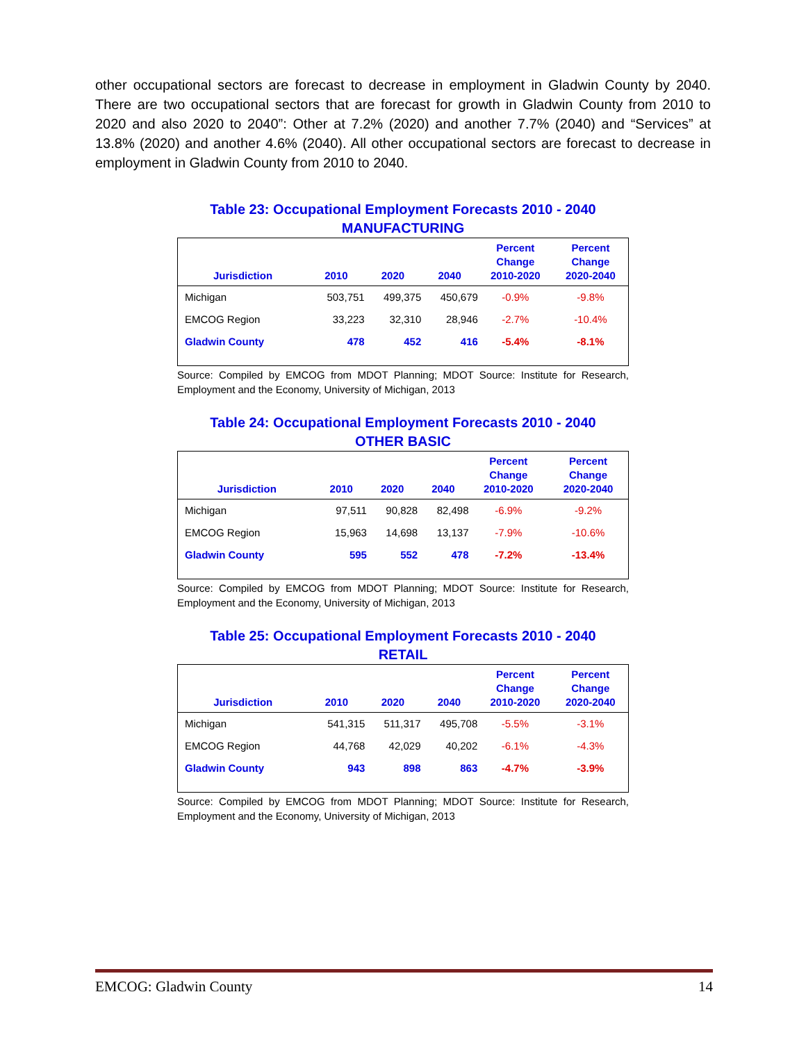other occupational sectors are forecast to decrease in employment in Gladwin County by 2040. There are two occupational sectors that are forecast for growth in Gladwin County from 2010 to 2020 and also 2020 to 2040”: Other at 7.2% (2020) and another 7.7% (2040) and “Services” at 13.8% (2020) and another 4.6% (2040). All other occupational sectors are forecast to decrease in employment in Gladwin County from 2010 to 2040.
Table 23: Occupational Employment Forecasts 2010 - 2040
MANUFACTURING
| Jurisdiction | 2010 | 2020 | 2040 | Percent Change 2010-2020 | Percent Change 2020-2040 |
| --- | --- | --- | --- | --- | --- |
| Michigan | 503,751 | 499,375 | 450,679 | -0.9% | -9.8% |
| EMCOG Region | 33,223 | 32,310 | 28,946 | -2.7% | -10.4% |
| Gladwin County | 478 | 452 | 416 | -5.4% | -8.1% |
Source: Compiled by EMCOG from MDOT Planning; MDOT Source: Institute for Research, Employment and the Economy, University of Michigan, 2013
Table 24: Occupational Employment Forecasts 2010 - 2040
OTHER BASIC
| Jurisdiction | 2010 | 2020 | 2040 | Percent Change 2010-2020 | Percent Change 2020-2040 |
| --- | --- | --- | --- | --- | --- |
| Michigan | 97,511 | 90,828 | 82,498 | -6.9% | -9.2% |
| EMCOG Region | 15,963 | 14,698 | 13,137 | -7.9% | -10.6% |
| Gladwin County | 595 | 552 | 478 | -7.2% | -13.4% |
Source: Compiled by EMCOG from MDOT Planning; MDOT Source: Institute for Research, Employment and the Economy, University of Michigan, 2013
Table 25: Occupational Employment Forecasts 2010 - 2040
RETAIL
| Jurisdiction | 2010 | 2020 | 2040 | Percent Change 2010-2020 | Percent Change 2020-2040 |
| --- | --- | --- | --- | --- | --- |
| Michigan | 541,315 | 511,317 | 495,708 | -5.5% | -3.1% |
| EMCOG Region | 44,768 | 42,029 | 40,202 | -6.1% | -4.3% |
| Gladwin County | 943 | 898 | 863 | -4.7% | -3.9% |
Source: Compiled by EMCOG from MDOT Planning; MDOT Source: Institute for Research, Employment and the Economy, University of Michigan, 2013
EMCOG: Gladwin County 14